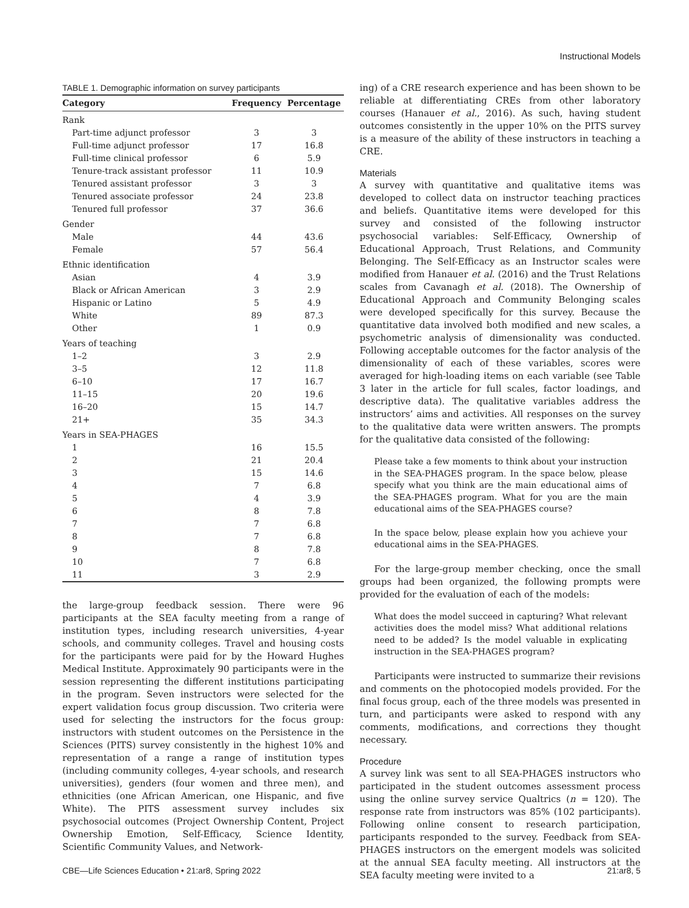Instructional Models
TABLE 1. Demographic information on survey participants
| Category | Frequency | Percentage |
| --- | --- | --- |
| Rank | | |
| Part-time adjunct professor | 3 | 3 |
| Full-time adjunct professor | 17 | 16.8 |
| Full-time clinical professor | 6 | 5.9 |
| Tenure-track assistant professor | 11 | 10.9 |
| Tenured assistant professor | 3 | 3 |
| Tenured associate professor | 24 | 23.8 |
| Tenured full professor | 37 | 36.6 |
| Gender | | |
| Male | 44 | 43.6 |
| Female | 57 | 56.4 |
| Ethnic identification | | |
| Asian | 4 | 3.9 |
| Black or African American | 3 | 2.9 |
| Hispanic or Latino | 5 | 4.9 |
| White | 89 | 87.3 |
| Other | 1 | 0.9 |
| Years of teaching | | |
| 1–2 | 3 | 2.9 |
| 3–5 | 12 | 11.8 |
| 6–10 | 17 | 16.7 |
| 11–15 | 20 | 19.6 |
| 16–20 | 15 | 14.7 |
| 21+ | 35 | 34.3 |
| Years in SEA-PHAGES | | |
| 1 | 16 | 15.5 |
| 2 | 21 | 20.4 |
| 3 | 15 | 14.6 |
| 4 | 7 | 6.8 |
| 5 | 4 | 3.9 |
| 6 | 8 | 7.8 |
| 7 | 7 | 6.8 |
| 8 | 7 | 6.8 |
| 9 | 8 | 7.8 |
| 10 | 7 | 6.8 |
| 11 | 3 | 2.9 |
the large-group feedback session. There were 96 participants at the SEA faculty meeting from a range of institution types, including research universities, 4-year schools, and community colleges. Travel and housing costs for the participants were paid for by the Howard Hughes Medical Institute. Approximately 90 participants were in the session representing the different institutions participating in the program. Seven instructors were selected for the expert validation focus group discussion. Two criteria were used for selecting the instructors for the focus group: instructors with student outcomes on the Persistence in the Sciences (PITS) survey consistently in the highest 10% and representation of a range a range of institution types (including community colleges, 4-year schools, and research universities), genders (four women and three men), and ethnicities (one African American, one Hispanic, and five White). The PITS assessment survey includes six psychosocial outcomes (Project Ownership Content, Project Ownership Emotion, Self-Efficacy, Science Identity, Scientific Community Values, and Network-
ing) of a CRE research experience and has been shown to be reliable at differentiating CREs from other laboratory courses (Hanauer et al., 2016). As such, having student outcomes consistently in the upper 10% on the PITS survey is a measure of the ability of these instructors in teaching a CRE.
Materials
A survey with quantitative and qualitative items was developed to collect data on instructor teaching practices and beliefs. Quantitative items were developed for this survey and consisted of the following instructor psychosocial variables: Self-Efficacy, Ownership of Educational Approach, Trust Relations, and Community Belonging. The Self-Efficacy as an Instructor scales were modified from Hanauer et al. (2016) and the Trust Relations scales from Cavanagh et al. (2018). The Ownership of Educational Approach and Community Belonging scales were developed specifically for this survey. Because the quantitative data involved both modified and new scales, a psychometric analysis of dimensionality was conducted. Following acceptable outcomes for the factor analysis of the dimensionality of each of these variables, scores were averaged for high-loading items on each variable (see Table 3 later in the article for full scales, factor loadings, and descriptive data). The qualitative variables address the instructors’ aims and activities. All responses on the survey to the qualitative data were written answers. The prompts for the qualitative data consisted of the following:
Please take a few moments to think about your instruction in the SEA-PHAGES program. In the space below, please specify what you think are the main educational aims of the SEA-PHAGES program. What for you are the main educational aims of the SEA-PHAGES course?
In the space below, please explain how you achieve your educational aims in the SEA-PHAGES.
For the large-group member checking, once the small groups had been organized, the following prompts were provided for the evaluation of each of the models:
What does the model succeed in capturing? What relevant activities does the model miss? What additional relations need to be added? Is the model valuable in explicating instruction in the SEA-PHAGES program?
Participants were instructed to summarize their revisions and comments on the photocopied models provided. For the final focus group, each of the three models was presented in turn, and participants were asked to respond with any comments, modifications, and corrections they thought necessary.
Procedure
A survey link was sent to all SEA-PHAGES instructors who participated in the student outcomes assessment process using the online survey service Qualtrics (n = 120). The response rate from instructors was 85% (102 participants). Following online consent to research participation, participants responded to the survey. Feedback from SEA-PHAGES instructors on the emergent models was solicited at the annual SEA faculty meeting. All instructors at the SEA faculty meeting were invited to a
CBE—Life Sciences Education • 21:ar8, Spring 2022 21:ar8, 5